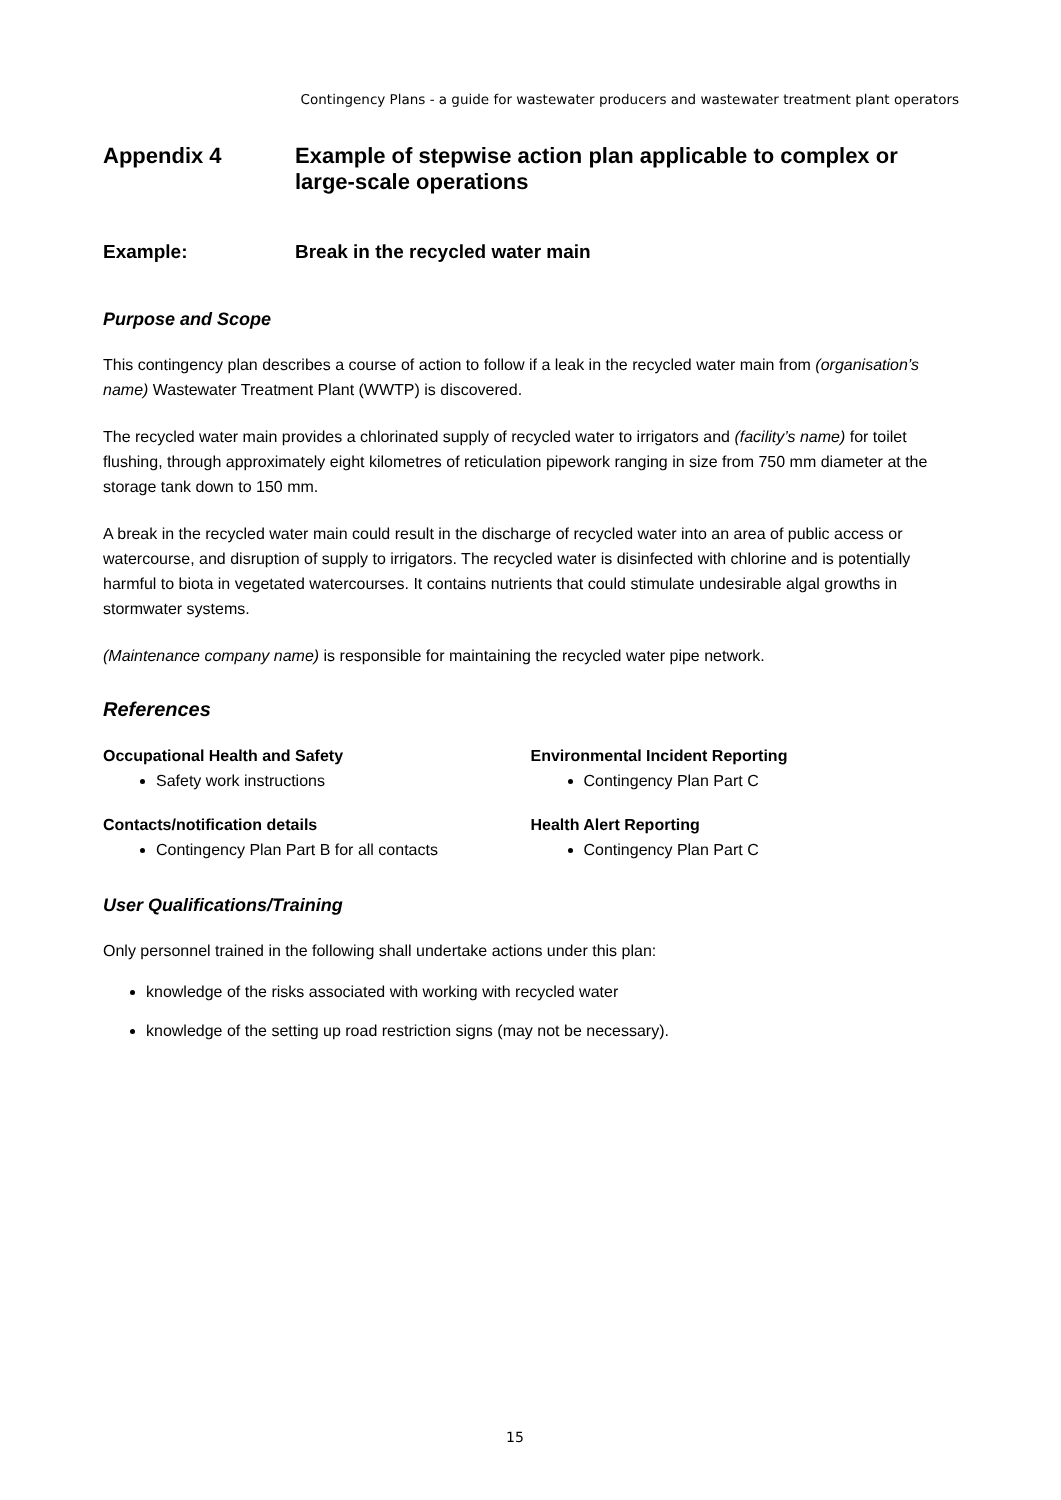Contingency Plans - a guide for wastewater producers and wastewater treatment plant operators
Appendix 4 Example of stepwise action plan applicable to complex or large-scale operations
Example: Break in the recycled water main
Purpose and Scope
This contingency plan describes a course of action to follow if a leak in the recycled water main from (organisation’s name) Wastewater Treatment Plant (WWTP) is discovered.
The recycled water main provides a chlorinated supply of recycled water to irrigators and (facility’s name) for toilet flushing, through approximately eight kilometres of reticulation pipework ranging in size from 750 mm diameter at the storage tank down to 150 mm.
A break in the recycled water main could result in the discharge of recycled water into an area of public access or watercourse, and disruption of supply to irrigators. The recycled water is disinfected with chlorine and is potentially harmful to biota in vegetated watercourses. It contains nutrients that could stimulate undesirable algal growths in stormwater systems.
(Maintenance company name) is responsible for maintaining the recycled water pipe network.
References
Occupational Health and Safety
Safety work instructions
Contacts/notification details
Contingency Plan Part B for all contacts
Environmental Incident Reporting
Contingency Plan Part C
Health Alert Reporting
Contingency Plan Part C
User Qualifications/Training
Only personnel trained in the following shall undertake actions under this plan:
knowledge of the risks associated with working with recycled water
knowledge of the setting up road restriction signs (may not be necessary).
15